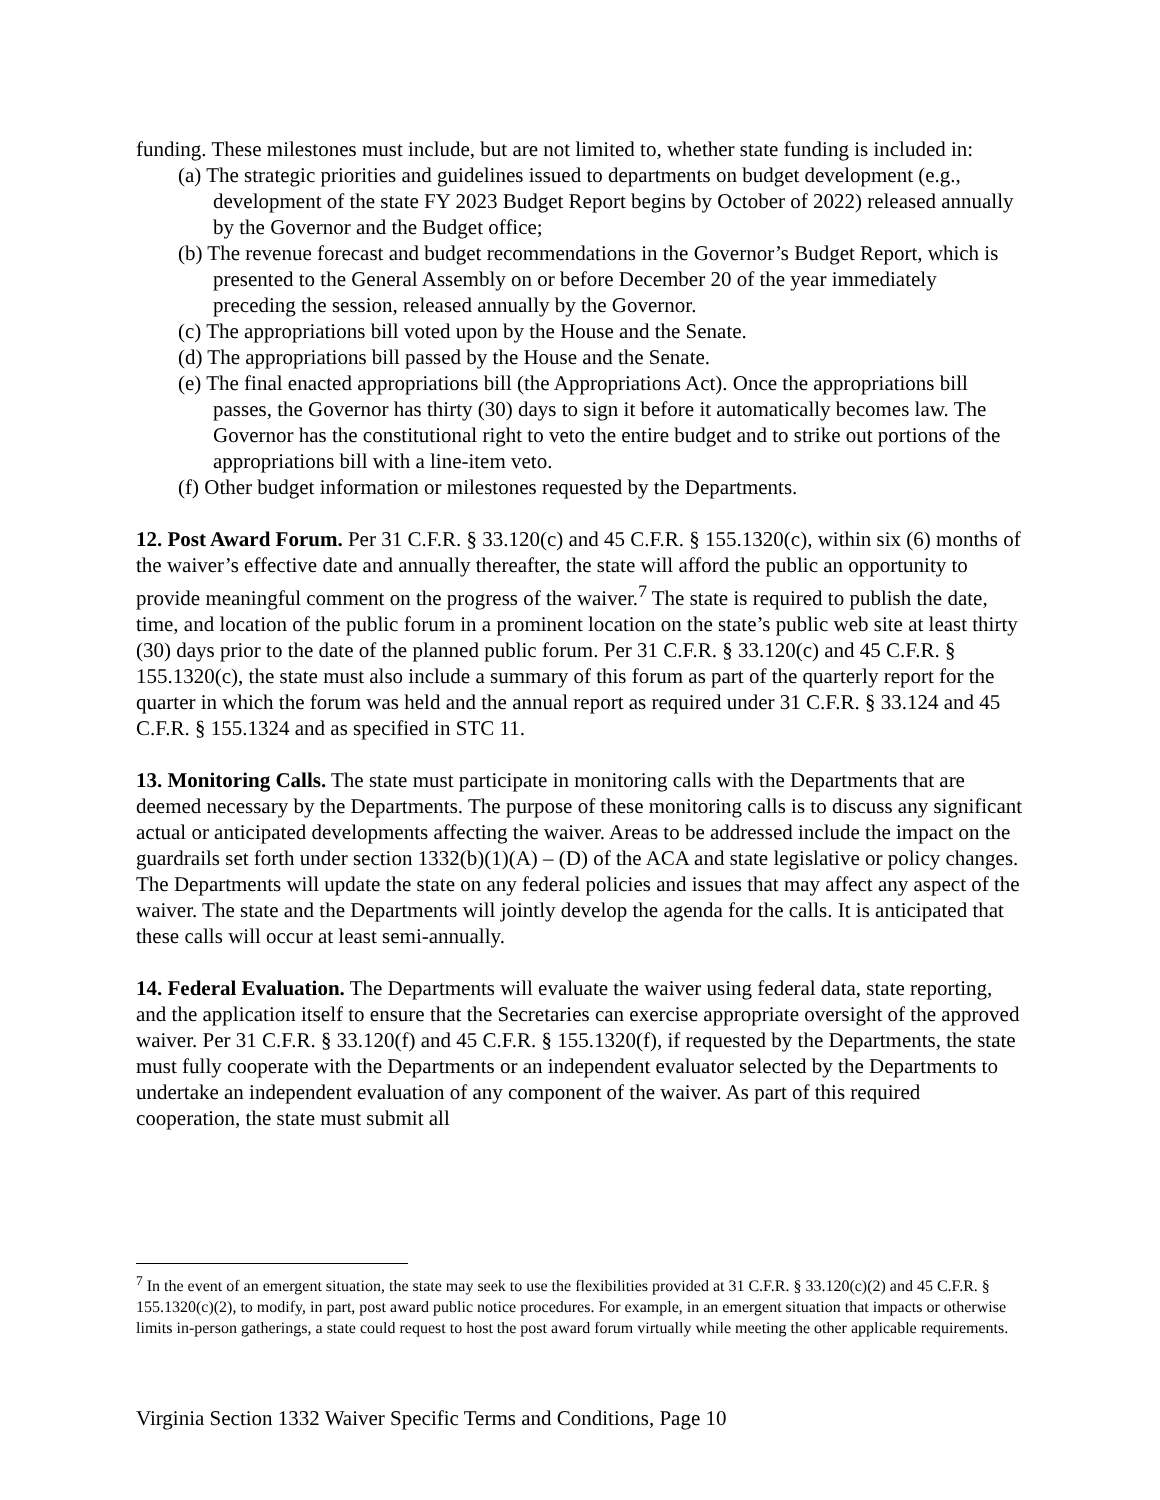funding. These milestones must include, but are not limited to, whether state funding is included in:
(a) The strategic priorities and guidelines issued to departments on budget development (e.g., development of the state FY 2023 Budget Report begins by October of 2022) released annually by the Governor and the Budget office;
(b) The revenue forecast and budget recommendations in the Governor’s Budget Report, which is presented to the General Assembly on or before December 20 of the year immediately preceding the session, released annually by the Governor.
(c) The appropriations bill voted upon by the House and the Senate.
(d) The appropriations bill passed by the House and the Senate.
(e) The final enacted appropriations bill (the Appropriations Act). Once the appropriations bill passes, the Governor has thirty (30) days to sign it before it automatically becomes law. The Governor has the constitutional right to veto the entire budget and to strike out portions of the appropriations bill with a line-item veto.
(f) Other budget information or milestones requested by the Departments.
12. Post Award Forum. Per 31 C.F.R. § 33.120(c) and 45 C.F.R. § 155.1320(c), within six (6) months of the waiver’s effective date and annually thereafter, the state will afford the public an opportunity to provide meaningful comment on the progress of the waiver.<sup>7</sup> The state is required to publish the date, time, and location of the public forum in a prominent location on the state’s public web site at least thirty (30) days prior to the date of the planned public forum. Per 31 C.F.R. § 33.120(c) and 45 C.F.R. § 155.1320(c), the state must also include a summary of this forum as part of the quarterly report for the quarter in which the forum was held and the annual report as required under 31 C.F.R. § 33.124 and 45 C.F.R. § 155.1324 and as specified in STC 11.
13. Monitoring Calls. The state must participate in monitoring calls with the Departments that are deemed necessary by the Departments. The purpose of these monitoring calls is to discuss any significant actual or anticipated developments affecting the waiver. Areas to be addressed include the impact on the guardrails set forth under section 1332(b)(1)(A) – (D) of the ACA and state legislative or policy changes. The Departments will update the state on any federal policies and issues that may affect any aspect of the waiver. The state and the Departments will jointly develop the agenda for the calls. It is anticipated that these calls will occur at least semi-annually.
14. Federal Evaluation. The Departments will evaluate the waiver using federal data, state reporting, and the application itself to ensure that the Secretaries can exercise appropriate oversight of the approved waiver. Per 31 C.F.R. § 33.120(f) and 45 C.F.R. § 155.1320(f), if requested by the Departments, the state must fully cooperate with the Departments or an independent evaluator selected by the Departments to undertake an independent evaluation of any component of the waiver. As part of this required cooperation, the state must submit all
<sup>7</sup> In the event of an emergent situation, the state may seek to use the flexibilities provided at 31 C.F.R. § 33.120(c)(2) and 45 C.F.R. § 155.1320(c)(2), to modify, in part, post award public notice procedures. For example, in an emergent situation that impacts or otherwise limits in-person gatherings, a state could request to host the post award forum virtually while meeting the other applicable requirements.
Virginia Section 1332 Waiver Specific Terms and Conditions, Page 10